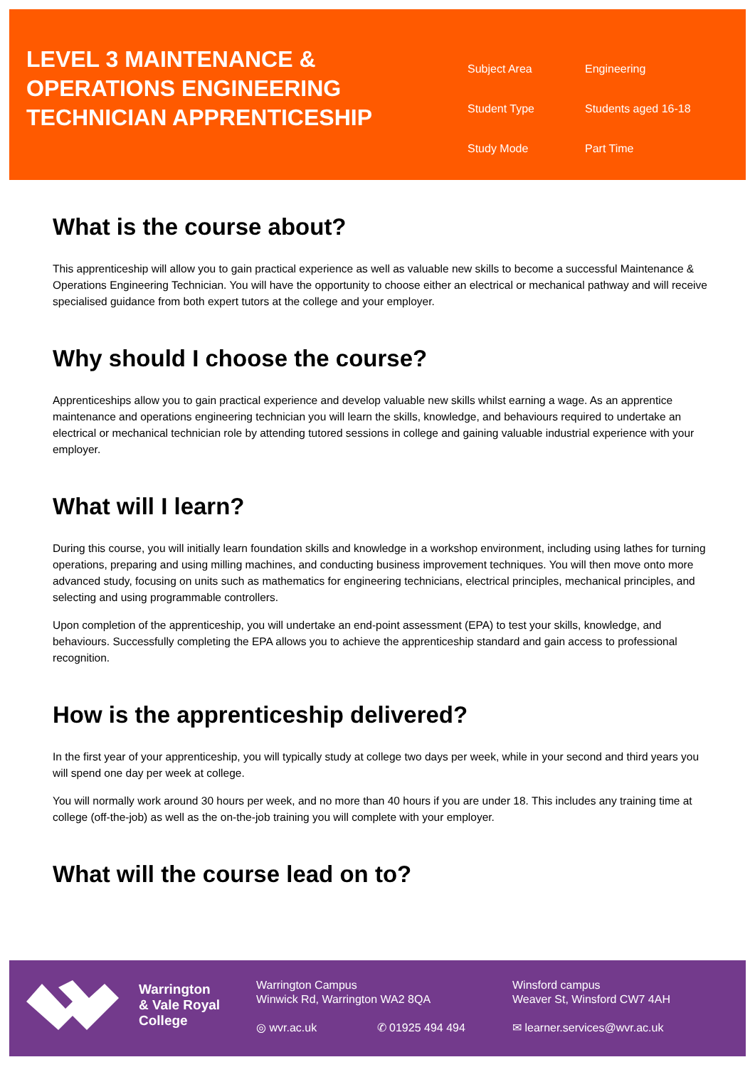LEVEL 3 MAINTENANCE & OPERATIONS ENGINEERING TECHNICIAN APPRENTICESHIP
Subject Area
Engineering
Student Type
Students aged 16-18
Study Mode
Part Time
What is the course about?
This apprenticeship will allow you to gain practical experience as well as valuable new skills to become a successful Maintenance & Operations Engineering Technician. You will have the opportunity to choose either an electrical or mechanical pathway and will receive specialised guidance from both expert tutors at the college and your employer.
Why should I choose the course?
Apprenticeships allow you to gain practical experience and develop valuable new skills whilst earning a wage. As an apprentice maintenance and operations engineering technician you will learn the skills, knowledge, and behaviours required to undertake an electrical or mechanical technician role by attending tutored sessions in college and gaining valuable industrial experience with your employer.
What will I learn?
During this course, you will initially learn foundation skills and knowledge in a workshop environment, including using lathes for turning operations, preparing and using milling machines, and conducting business improvement techniques. You will then move onto more advanced study, focusing on units such as mathematics for engineering technicians, electrical principles, mechanical principles, and selecting and using programmable controllers.
Upon completion of the apprenticeship, you will undertake an end-point assessment (EPA) to test your skills, knowledge, and behaviours. Successfully completing the EPA allows you to achieve the apprenticeship standard and gain access to professional recognition.
How is the apprenticeship delivered?
In the first year of your apprenticeship, you will typically study at college two days per week, while in your second and third years you will spend one day per week at college.
You will normally work around 30 hours per week, and no more than 40 hours if you are under 18. This includes any training time at college (off-the-job) as well as the on-the-job training you will complete with your employer.
What will the course lead on to?
Warrington
& Vale Royal
College
Warrington Campus
Winwick Rd, Warrington WA2 8QA
◎ wvr.ac.uk ✆ 01925 494 494
Winsford campus
Weaver St, Winsford CW7 4AH
✉ learner.services@wvr.ac.uk